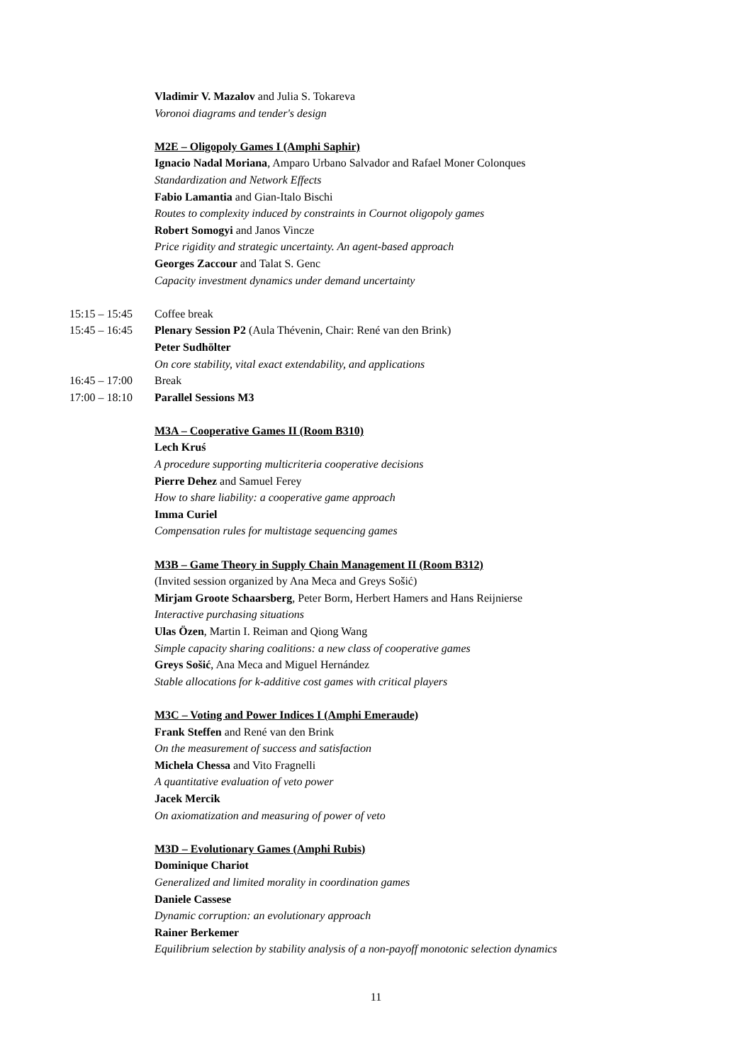Vladimir V. Mazalov and Julia S. Tokareva
Voronoi diagrams and tender's design
M2E – Oligopoly Games I (Amphi Saphir)
Ignacio Nadal Moriana, Amparo Urbano Salvador and Rafael Moner Colonques
Standardization and Network Effects
Fabio Lamantia and Gian-Italo Bischi
Routes to complexity induced by constraints in Cournot oligopoly games
Robert Somogyi and Janos Vincze
Price rigidity and strategic uncertainty. An agent-based approach
Georges Zaccour and Talat S. Genc
Capacity investment dynamics under demand uncertainty
15:15 – 15:45 Coffee break
15:45 – 16:45 Plenary Session P2 (Aula Thévenin, Chair: René van den Brink)
Peter Sudhölter
On core stability, vital exact extendability, and applications
16:45 – 17:00 Break
17:00 – 18:10 Parallel Sessions M3
M3A – Cooperative Games II (Room B310)
Lech Kruś
A procedure supporting multicriteria cooperative decisions
Pierre Dehez and Samuel Ferey
How to share liability: a cooperative game approach
Imma Curiel
Compensation rules for multistage sequencing games
M3B – Game Theory in Supply Chain Management II (Room B312)
(Invited session organized by Ana Meca and Greys Sošić)
Mirjam Groote Schaarsberg, Peter Borm, Herbert Hamers and Hans Reijnierse
Interactive purchasing situations
Ulas Özen, Martin I. Reiman and Qiong Wang
Simple capacity sharing coalitions: a new class of cooperative games
Greys Sošić, Ana Meca and Miguel Hernández
Stable allocations for k-additive cost games with critical players
M3C – Voting and Power Indices I (Amphi Emeraude)
Frank Steffen and René van den Brink
On the measurement of success and satisfaction
Michela Chessa and Vito Fragnelli
A quantitative evaluation of veto power
Jacek Mercik
On axiomatization and measuring of power of veto
M3D – Evolutionary Games (Amphi Rubis)
Dominique Chariot
Generalized and limited morality in coordination games
Daniele Cassese
Dynamic corruption: an evolutionary approach
Rainer Berkemer
Equilibrium selection by stability analysis of a non-payoff monotonic selection dynamics
11